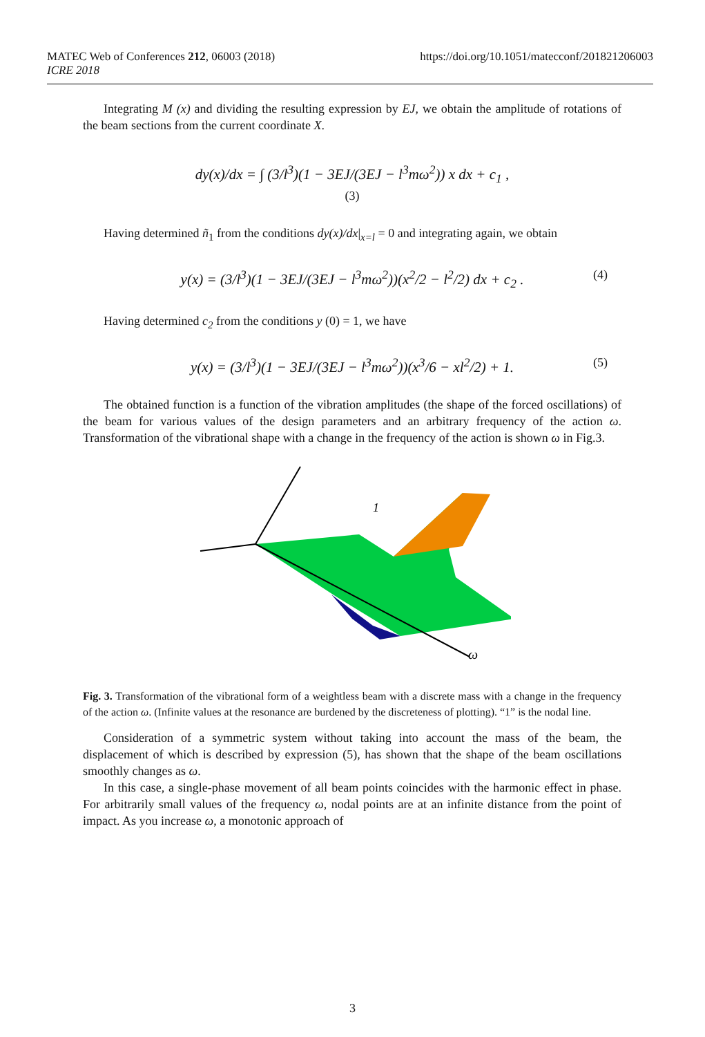https://doi.org/10.1051/matecconf/201821206003 MATEC Web of Conferences 212, 06003 (2018)
ICRE 2018
Integrating M (x) and dividing the resulting expression by EJ, we obtain the amplitude of rotations of the beam sections from the current coordinate X.
dy(x)/dx = ∫ (3/l<sup>3</sup>)(1 − 3EJ/(3EJ − l<sup>3</sup>mω<sup>2</sup>)) x dx + c<sub>1</sub> ,
(3)
Having determined ñ<sub>1</sub> from the conditions dy(x)/dx|<sub>x=l</sub> = 0 and integrating again, we obtain
y(x) = (3/l<sup>3</sup>)(1 − 3EJ/(3EJ − l<sup>3</sup>mω<sup>2</sup>))(x<sup>2</sup>/2 − l<sup>2</sup>/2) dx + c<sub>2</sub> . (4)
Having determined c<sub>2</sub> from the conditions y (0) = 1, we have
y(x) = (3/l<sup>3</sup>)(1 − 3EJ/(3EJ − l<sup>3</sup>mω<sup>2</sup>))(x<sup>3</sup>/6 − xl<sup>2</sup>/2) + 1. (5)
The obtained function is a function of the vibration amplitudes (the shape of the forced oscillations) of the beam for various values of the design parameters and an arbitrary frequency of the action ω. Transformation of the vibrational shape with a change in the frequency of the action is shown ω in Fig.3.
1
ω
Fig. 3. Transformation of the vibrational form of a weightless beam with a discrete mass with a change in the frequency of the action ω. (Infinite values at the resonance are burdened by the discreteness of plotting). “1” is the nodal line.
Consideration of a symmetric system without taking into account the mass of the beam, the displacement of which is described by expression (5), has shown that the shape of the beam oscillations smoothly changes as ω.
In this case, a single-phase movement of all beam points coincides with the harmonic effect in phase. For arbitrarily small values of the frequency ω, nodal points are at an infinite distance from the point of impact. As you increase ω, a monotonic approach of
3